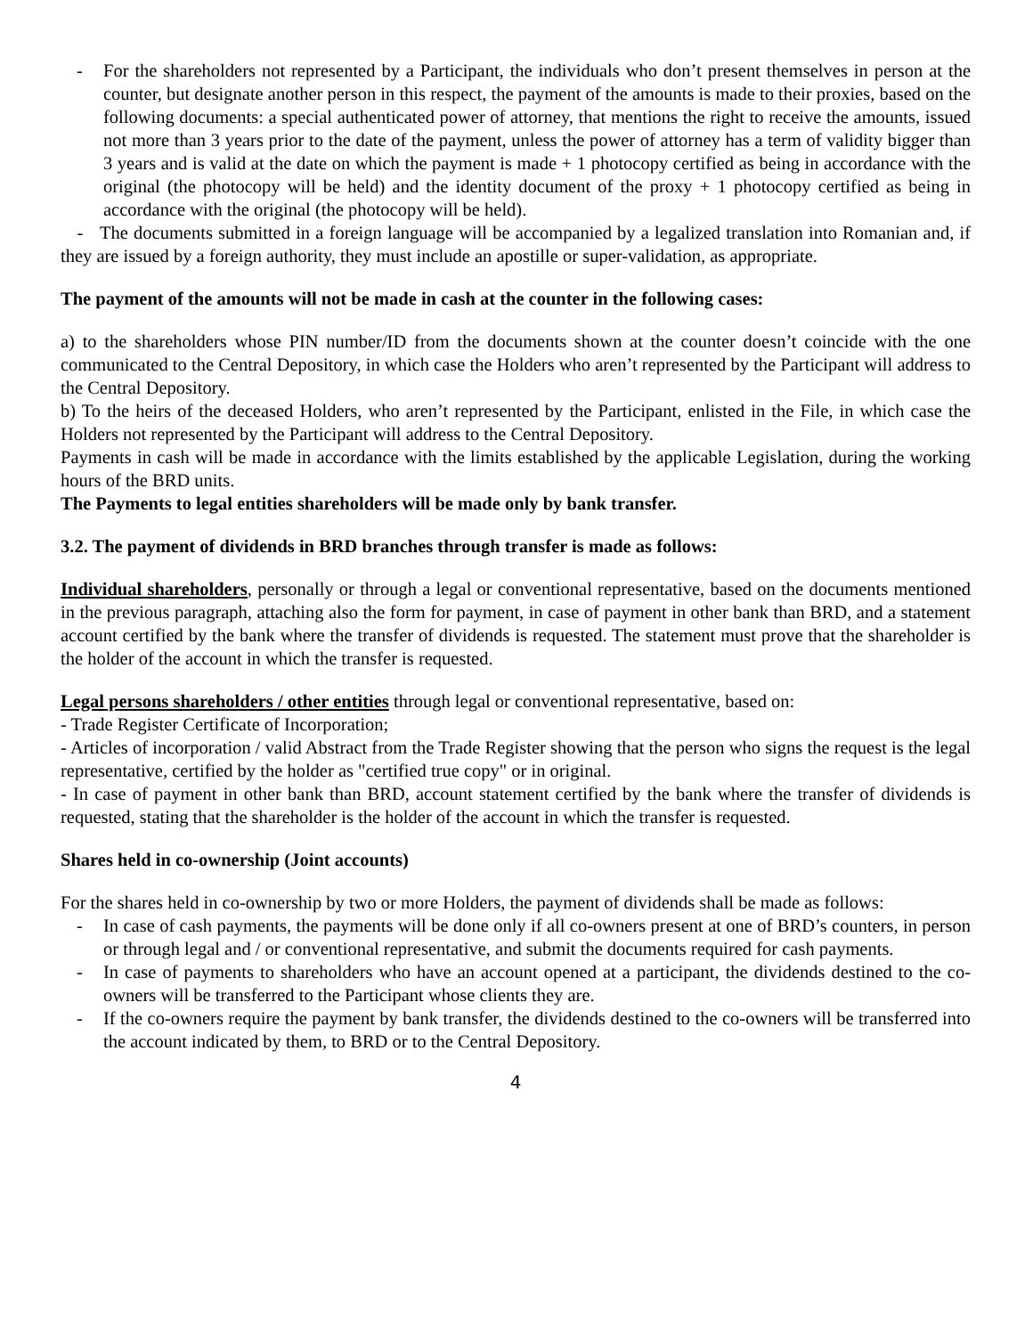- For the shareholders not represented by a Participant, the individuals who don’t present themselves in person at the counter, but designate another person in this respect, the payment of the amounts is made to their proxies, based on the following documents: a special authenticated power of attorney, that mentions the right to receive the amounts, issued not more than 3 years prior to the date of the payment, unless the power of attorney has a term of validity bigger than 3 years and is valid at the date on which the payment is made + 1 photocopy certified as being in accordance with the original (the photocopy will be held) and the identity document of the proxy + 1 photocopy certified as being in accordance with the original (the photocopy will be held).
- The documents submitted in a foreign language will be accompanied by a legalized translation into Romanian and, if they are issued by a foreign authority, they must include an apostille or super-validation, as appropriate.
The payment of the amounts will not be made in cash at the counter in the following cases:
a) to the shareholders whose PIN number/ID from the documents shown at the counter doesn’t coincide with the one communicated to the Central Depository, in which case the Holders who aren’t represented by the Participant will address to the Central Depository.
b) To the heirs of the deceased Holders, who aren’t represented by the Participant, enlisted in the File, in which case the Holders not represented by the Participant will address to the Central Depository.
Payments in cash will be made in accordance with the limits established by the applicable Legislation, during the working hours of the BRD units.
The Payments to legal entities shareholders will be made only by bank transfer.
3.2. The payment of dividends in BRD branches through transfer is made as follows:
Individual shareholders, personally or through a legal or conventional representative, based on the documents mentioned in the previous paragraph, attaching also the form for payment, in case of payment in other bank than BRD, and a statement account certified by the bank where the transfer of dividends is requested. The statement must prove that the shareholder is the holder of the account in which the transfer is requested.
Legal persons shareholders / other entities through legal or conventional representative, based on:
- Trade Register Certificate of Incorporation;
- Articles of incorporation / valid Abstract from the Trade Register showing that the person who signs the request is the legal representative, certified by the holder as "certified true copy" or in original.
- In case of payment in other bank than BRD, account statement certified by the bank where the transfer of dividends is requested, stating that the shareholder is the holder of the account in which the transfer is requested.
Shares held in co-ownership (Joint accounts)
For the shares held in co-ownership by two or more Holders, the payment of dividends shall be made as follows:
- In case of cash payments, the payments will be done only if all co-owners present at one of BRD’s counters, in person or through legal and / or conventional representative, and submit the documents required for cash payments.
- In case of payments to shareholders who have an account opened at a participant, the dividends destined to the co-owners will be transferred to the Participant whose clients they are.
- If the co-owners require the payment by bank transfer, the dividends destined to the co-owners will be transferred into the account indicated by them, to BRD or to the Central Depository.
4